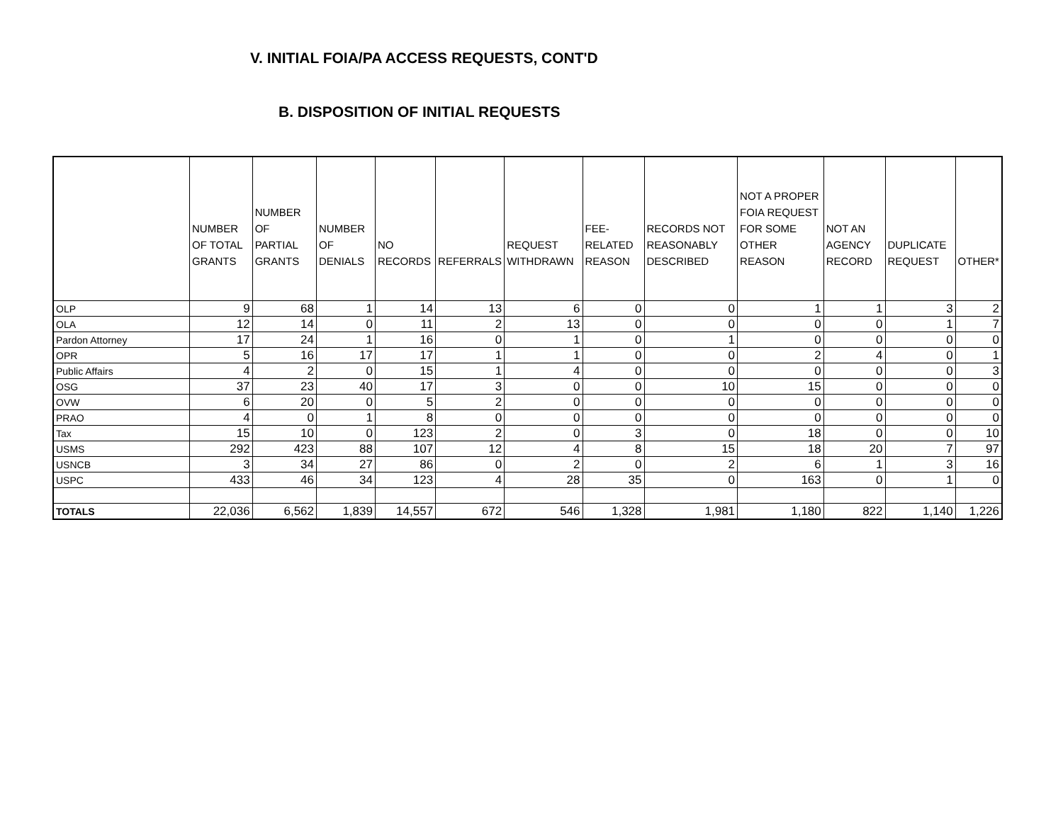V. INITIAL FOIA/PA ACCESS REQUESTS, CONT'D
B. DISPOSITION OF INITIAL REQUESTS
| | NUMBER OF TOTAL GRANTS | NUMBER OF PARTIAL GRANTS | NUMBER OF DENIALS | NO RECORDS | REFERRALS | REQUEST WITHDRAWN | FEE-RELATED REASON | RECORDS NOT REASONABLY DESCRIBED | NOT A PROPER FOIA REQUEST FOR SOME OTHER REASON | NOT AN AGENCY RECORD | DUPLICATE REQUEST | OTHER* |
| --- | --- | --- | --- | --- | --- | --- | --- | --- | --- | --- | --- | --- |
| OLP | 9 | 68 | 1 | 14 | 13 | 6 | 0 | 0 | 1 | 1 | 3 | 2 |
| OLA | 12 | 14 | 0 | 11 | 2 | 13 | 0 | 0 | 0 | 0 | 1 | 7 |
| Pardon Attorney | 17 | 24 | 1 | 16 | 0 | 1 | 0 | 1 | 0 | 0 | 0 | 0 |
| OPR | 5 | 16 | 17 | 17 | 1 | 1 | 0 | 0 | 2 | 4 | 0 | 1 |
| Public Affairs | 4 | 2 | 0 | 15 | 1 | 4 | 0 | 0 | 0 | 0 | 0 | 3 |
| OSG | 37 | 23 | 40 | 17 | 3 | 0 | 0 | 10 | 15 | 0 | 0 | 0 |
| OVW | 6 | 20 | 0 | 5 | 2 | 0 | 0 | 0 | 0 | 0 | 0 | 0 |
| PRAO | 4 | 0 | 1 | 8 | 0 | 0 | 0 | 0 | 0 | 0 | 0 | 0 |
| Tax | 15 | 10 | 0 | 123 | 2 | 0 | 3 | 0 | 18 | 0 | 0 | 10 |
| USMS | 292 | 423 | 88 | 107 | 12 | 4 | 8 | 15 | 18 | 20 | 7 | 97 |
| USNCB | 3 | 34 | 27 | 86 | 0 | 2 | 0 | 2 | 6 | 1 | 3 | 16 |
| USPC | 433 | 46 | 34 | 123 | 4 | 28 | 35 | 0 | 163 | 0 | 1 | 0 |
| TOTALS | 22,036 | 6,562 | 1,839 | 14,557 | 672 | 546 | 1,328 | 1,981 | 1,180 | 822 | 1,140 | 1,226 |